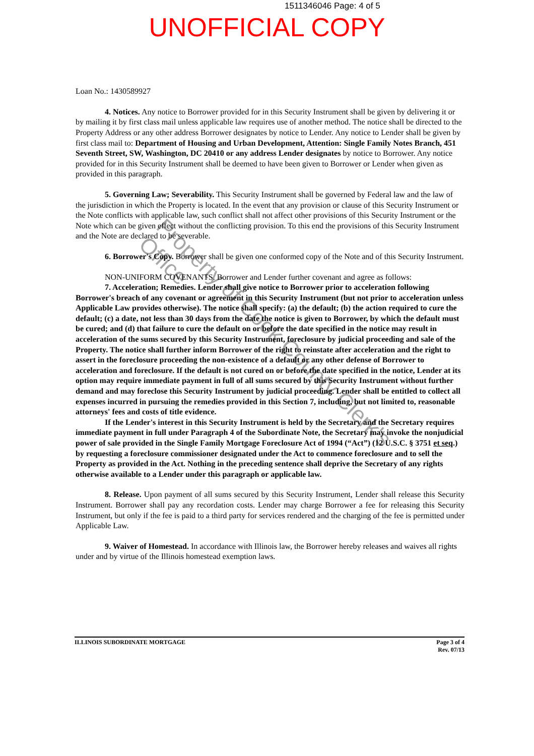1511346046 Page: 4 of 5
UNOFFICIAL COPY
Loan No.: 1430589927
4. Notices. Any notice to Borrower provided for in this Security Instrument shall be given by delivering it or by mailing it by first class mail unless applicable law requires use of another method. The notice shall be directed to the Property Address or any other address Borrower designates by notice to Lender. Any notice to Lender shall be given by first class mail to: Department of Housing and Urban Development, Attention: Single Family Notes Branch, 451 Seventh Street, SW, Washington, DC 20410 or any address Lender designates by notice to Borrower. Any notice provided for in this Security Instrument shall be deemed to have been given to Borrower or Lender when given as provided in this paragraph.
5. Governing Law; Severability. This Security Instrument shall be governed by Federal law and the law of the jurisdiction in which the Property is located. In the event that any provision or clause of this Security Instrument or the Note conflicts with applicable law, such conflict shall not affect other provisions of this Security Instrument or the Note which can be given effect without the conflicting provision. To this end the provisions of this Security Instrument and the Note are declared to be severable.
6. Borrower's Copy. Borrower shall be given one conformed copy of the Note and of this Security Instrument.
NON-UNIFORM COVENANTS. Borrower and Lender further covenant and agree as follows:
7. Acceleration; Remedies. Lender shall give notice to Borrower prior to acceleration following Borrower's breach of any covenant or agreement in this Security Instrument (but not prior to acceleration unless Applicable Law provides otherwise). The notice shall specify: (a) the default; (b) the action required to cure the default; (c) a date, not less than 30 days from the date the notice is given to Borrower, by which the default must be cured; and (d) that failure to cure the default on or before the date specified in the notice may result in acceleration of the sums secured by this Security Instrument, foreclosure by judicial proceeding and sale of the Property. The notice shall further inform Borrower of the right to reinstate after acceleration and the right to assert in the foreclosure proceeding the non-existence of a default or any other defense of Borrower to acceleration and foreclosure. If the default is not cured on or before the date specified in the notice, Lender at its option may require immediate payment in full of all sums secured by this Security Instrument without further demand and may foreclose this Security Instrument by judicial proceeding. Lender shall be entitled to collect all expenses incurred in pursuing the remedies provided in this Section 7, including, but not limited to, reasonable attorneys' fees and costs of title evidence.
If the Lender's interest in this Security Instrument is held by the Secretary and the Secretary requires immediate payment in full under Paragraph 4 of the Subordinate Note, the Secretary may invoke the nonjudicial power of sale provided in the Single Family Mortgage Foreclosure Act of 1994 (“Act”) (12 U.S.C. § 3751 et seq.) by requesting a foreclosure commissioner designated under the Act to commence foreclosure and to sell the Property as provided in the Act. Nothing in the preceding sentence shall deprive the Secretary of any rights otherwise available to a Lender under this paragraph or applicable law.
8. Release. Upon payment of all sums secured by this Security Instrument, Lender shall release this Security Instrument. Borrower shall pay any recordation costs. Lender may charge Borrower a fee for releasing this Security Instrument, but only if the fee is paid to a third party for services rendered and the charging of the fee is permitted under Applicable Law.
9. Waiver of Homestead. In accordance with Illinois law, the Borrower hereby releases and waives all rights under and by virtue of the Illinois homestead exemption laws.
ILLINOIS SUBORDINATE MORTGAGE Page 3 of 4
Rev. 07/13
Property of Cook County Clerk's Office